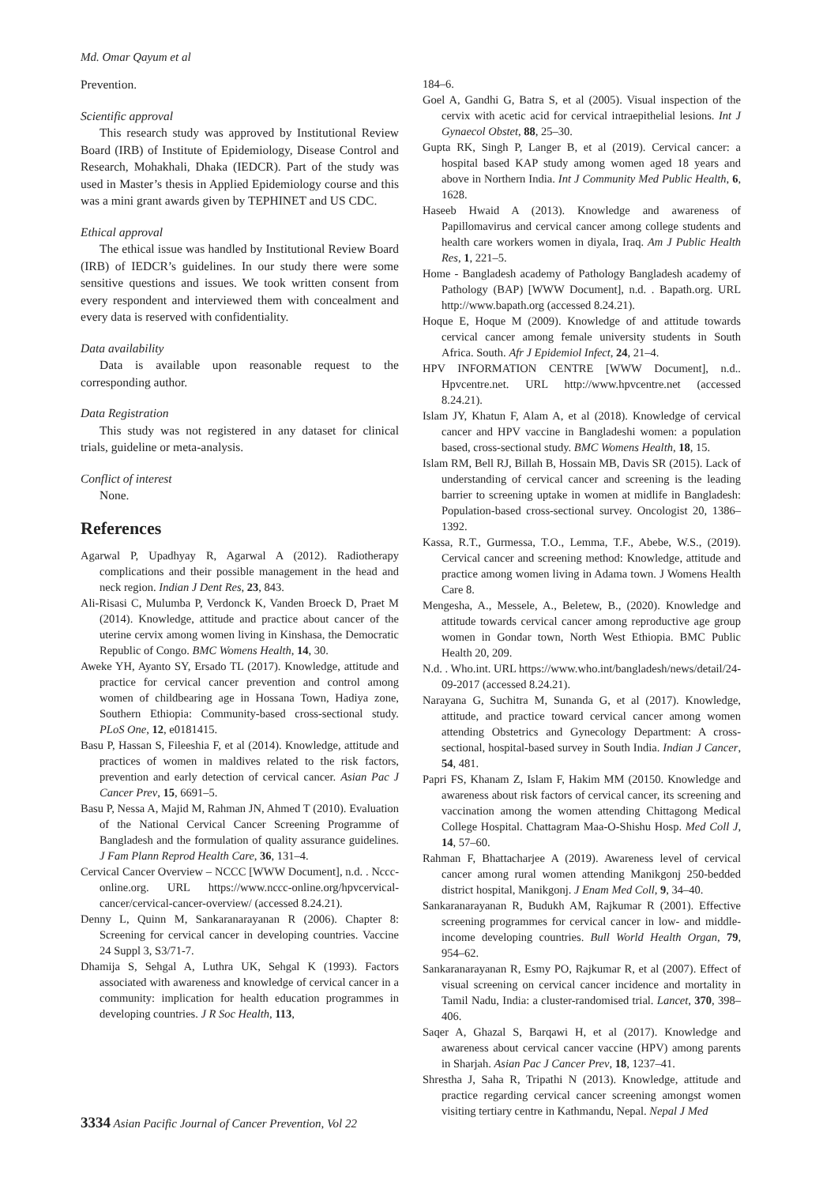Md. Omar Qayum et al
Prevention.
Scientific approval
This research study was approved by Institutional Review Board (IRB) of Institute of Epidemiology, Disease Control and Research, Mohakhali, Dhaka (IEDCR). Part of the study was used in Master’s thesis in Applied Epidemiology course and this was a mini grant awards given by TEPHINET and US CDC.
Ethical approval
The ethical issue was handled by Institutional Review Board (IRB) of IEDCR’s guidelines. In our study there were some sensitive questions and issues. We took written consent from every respondent and interviewed them with concealment and every data is reserved with confidentiality.
Data availability
Data is available upon reasonable request to the corresponding author.
Data Registration
This study was not registered in any dataset for clinical trials, guideline or meta-analysis.
Conflict of interest
None.
References
Agarwal P, Upadhyay R, Agarwal A (2012). Radiotherapy complications and their possible management in the head and neck region. Indian J Dent Res, 23, 843.
Ali-Risasi C, Mulumba P, Verdonck K, Vanden Broeck D, Praet M (2014). Knowledge, attitude and practice about cancer of the uterine cervix among women living in Kinshasa, the Democratic Republic of Congo. BMC Womens Health, 14, 30.
Aweke YH, Ayanto SY, Ersado TL (2017). Knowledge, attitude and practice for cervical cancer prevention and control among women of childbearing age in Hossana Town, Hadiya zone, Southern Ethiopia: Community-based cross-sectional study. PLoS One, 12, e0181415.
Basu P, Hassan S, Fileeshia F, et al (2014). Knowledge, attitude and practices of women in maldives related to the risk factors, prevention and early detection of cervical cancer. Asian Pac J Cancer Prev, 15, 6691–5.
Basu P, Nessa A, Majid M, Rahman JN, Ahmed T (2010). Evaluation of the National Cervical Cancer Screening Programme of Bangladesh and the formulation of quality assurance guidelines. J Fam Plann Reprod Health Care, 36, 131–4.
Cervical Cancer Overview – NCCC [WWW Document], n.d. . Nccc-online.org. URL https://www.nccc-online.org/hpvcervical-cancer/cervical-cancer-overview/ (accessed 8.24.21).
Denny L, Quinn M, Sankaranarayanan R (2006). Chapter 8: Screening for cervical cancer in developing countries. Vaccine 24 Suppl 3, S3/71-7.
Dhamija S, Sehgal A, Luthra UK, Sehgal K (1993). Factors associated with awareness and knowledge of cervical cancer in a community: implication for health education programmes in developing countries. J R Soc Health, 113,
184–6.
Goel A, Gandhi G, Batra S, et al (2005). Visual inspection of the cervix with acetic acid for cervical intraepithelial lesions. Int J Gynaecol Obstet, 88, 25–30.
Gupta RK, Singh P, Langer B, et al (2019). Cervical cancer: a hospital based KAP study among women aged 18 years and above in Northern India. Int J Community Med Public Health, 6, 1628.
Haseeb Hwaid A (2013). Knowledge and awareness of Papillomavirus and cervical cancer among college students and health care workers women in diyala, Iraq. Am J Public Health Res, 1, 221–5.
Home - Bangladesh academy of Pathology Bangladesh academy of Pathology (BAP) [WWW Document], n.d. . Bapath.org. URL http://www.bapath.org (accessed 8.24.21).
Hoque E, Hoque M (2009). Knowledge of and attitude towards cervical cancer among female university students in South Africa. South. Afr J Epidemiol Infect, 24, 21–4.
HPV INFORMATION CENTRE [WWW Document], n.d.. Hpvcentre.net. URL http://www.hpvcentre.net (accessed 8.24.21).
Islam JY, Khatun F, Alam A, et al (2018). Knowledge of cervical cancer and HPV vaccine in Bangladeshi women: a population based, cross-sectional study. BMC Womens Health, 18, 15.
Islam RM, Bell RJ, Billah B, Hossain MB, Davis SR (2015). Lack of understanding of cervical cancer and screening is the leading barrier to screening uptake in women at midlife in Bangladesh: Population-based cross-sectional survey. Oncologist 20, 1386–1392.
Kassa, R.T., Gurmessa, T.O., Lemma, T.F., Abebe, W.S., (2019). Cervical cancer and screening method: Knowledge, attitude and practice among women living in Adama town. J Womens Health Care 8.
Mengesha, A., Messele, A., Beletew, B., (2020). Knowledge and attitude towards cervical cancer among reproductive age group women in Gondar town, North West Ethiopia. BMC Public Health 20, 209.
N.d. . Who.int. URL https://www.who.int/bangladesh/news/detail/24-09-2017 (accessed 8.24.21).
Narayana G, Suchitra M, Sunanda G, et al (2017). Knowledge, attitude, and practice toward cervical cancer among women attending Obstetrics and Gynecology Department: A cross-sectional, hospital-based survey in South India. Indian J Cancer, 54, 481.
Papri FS, Khanam Z, Islam F, Hakim MM (20150. Knowledge and awareness about risk factors of cervical cancer, its screening and vaccination among the women attending Chittagong Medical College Hospital. Chattagram Maa-O-Shishu Hosp. Med Coll J, 14, 57–60.
Rahman F, Bhattacharjee A (2019). Awareness level of cervical cancer among rural women attending Manikgonj 250-bedded district hospital, Manikgonj. J Enam Med Coll, 9, 34–40.
Sankaranarayanan R, Budukh AM, Rajkumar R (2001). Effective screening programmes for cervical cancer in low- and middle-income developing countries. Bull World Health Organ, 79, 954–62.
Sankaranarayanan R, Esmy PO, Rajkumar R, et al (2007). Effect of visual screening on cervical cancer incidence and mortality in Tamil Nadu, India: a cluster-randomised trial. Lancet, 370, 398–406.
Saqer A, Ghazal S, Barqawi H, et al (2017). Knowledge and awareness about cervical cancer vaccine (HPV) among parents in Sharjah. Asian Pac J Cancer Prev, 18, 1237–41.
Shrestha J, Saha R, Tripathi N (2013). Knowledge, attitude and practice regarding cervical cancer screening amongst women visiting tertiary centre in Kathmandu, Nepal. Nepal J Med
3334 Asian Pacific Journal of Cancer Prevention, Vol 22